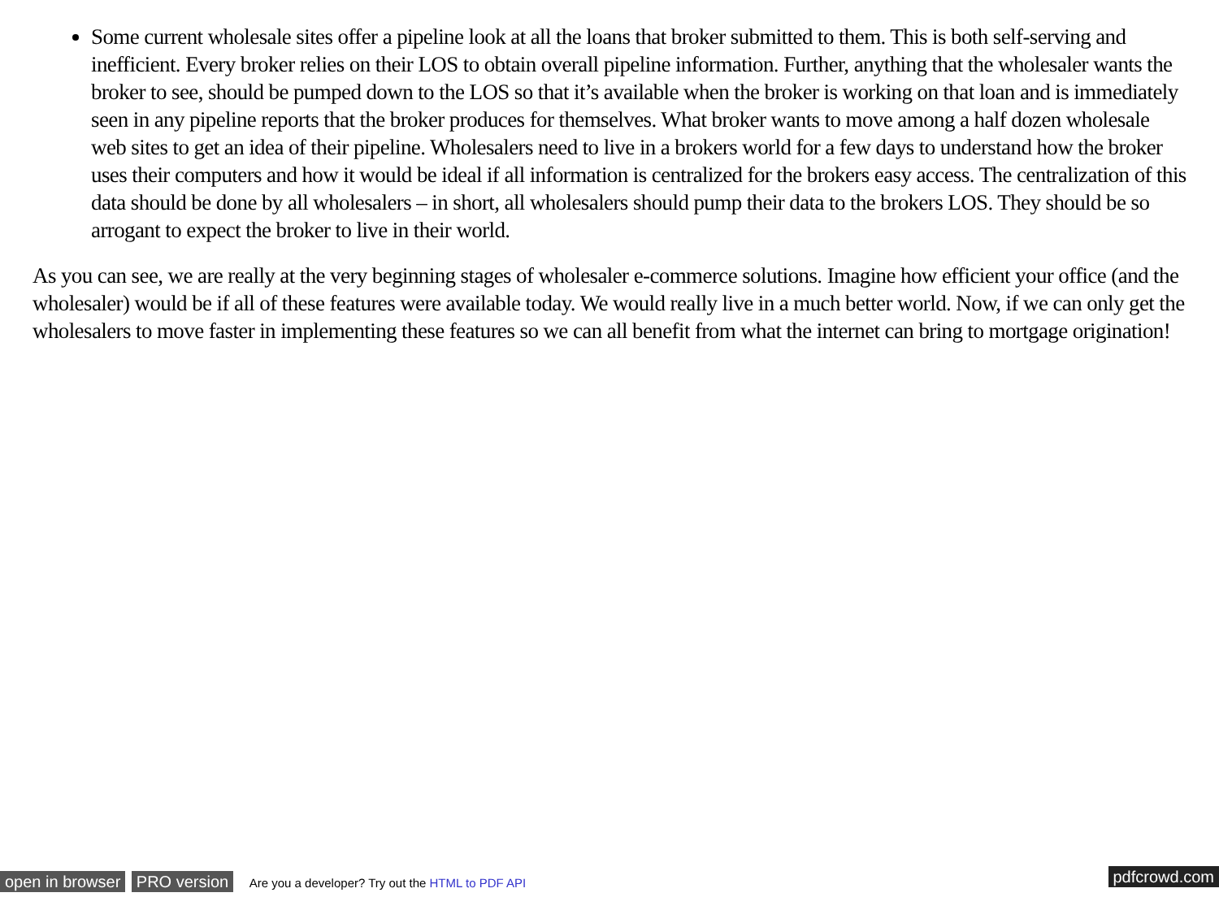Some current wholesale sites offer a pipeline look at all the loans that broker submitted to them. This is both self-serving and inefficient. Every broker relies on their LOS to obtain overall pipeline information. Further, anything that the wholesaler wants the broker to see, should be pumped down to the LOS so that it’s available when the broker is working on that loan and is immediately seen in any pipeline reports that the broker produces for themselves. What broker wants to move among a half dozen wholesale web sites to get an idea of their pipeline. Wholesalers need to live in a brokers world for a few days to understand how the broker uses their computers and how it would be ideal if all information is centralized for the brokers easy access. The centralization of this data should be done by all wholesalers – in short, all wholesalers should pump their data to the brokers LOS. They should be so arrogant to expect the broker to live in their world.
As you can see, we are really at the very beginning stages of wholesaler e-commerce solutions. Imagine how efficient your office (and the wholesaler) would be if all of these features were available today. We would really live in a much better world. Now, if we can only get the wholesalers to move faster in implementing these features so we can all benefit from what the internet can bring to mortgage origination!
open in browser PRO version Are you a developer? Try out the HTML to PDF API pdfcrowd.com